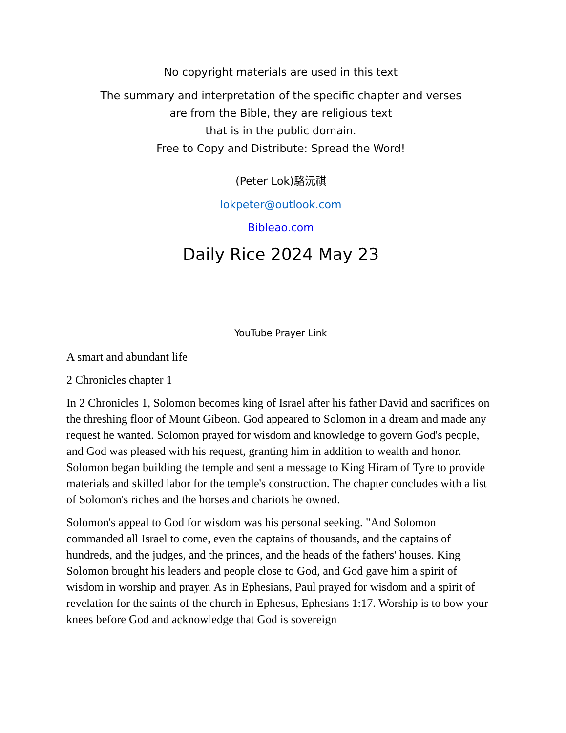No copyright materials are used in this text
The summary and interpretation of the specific chapter and verses
are from the Bible, they are religious text
that is in the public domain.
Free to Copy and Distribute: Spread the Word!
(Peter Lok)駱沅祺
lokpeter@outlook.com
Bibleao.com
Daily Rice 2024 May 23
YouTube Prayer Link
A smart and abundant life
2 Chronicles chapter 1
In 2 Chronicles 1, Solomon becomes king of Israel after his father David and sacrifices on the threshing floor of Mount Gibeon. God appeared to Solomon in a dream and made any request he wanted. Solomon prayed for wisdom and knowledge to govern God's people, and God was pleased with his request, granting him in addition to wealth and honor. Solomon began building the temple and sent a message to King Hiram of Tyre to provide materials and skilled labor for the temple's construction. The chapter concludes with a list of Solomon's riches and the horses and chariots he owned.
Solomon's appeal to God for wisdom was his personal seeking. "And Solomon commanded all Israel to come, even the captains of thousands, and the captains of hundreds, and the judges, and the princes, and the heads of the fathers' houses. King Solomon brought his leaders and people close to God, and God gave him a spirit of wisdom in worship and prayer. As in Ephesians, Paul prayed for wisdom and a spirit of revelation for the saints of the church in Ephesus, Ephesians 1:17. Worship is to bow your knees before God and acknowledge that God is sovereign